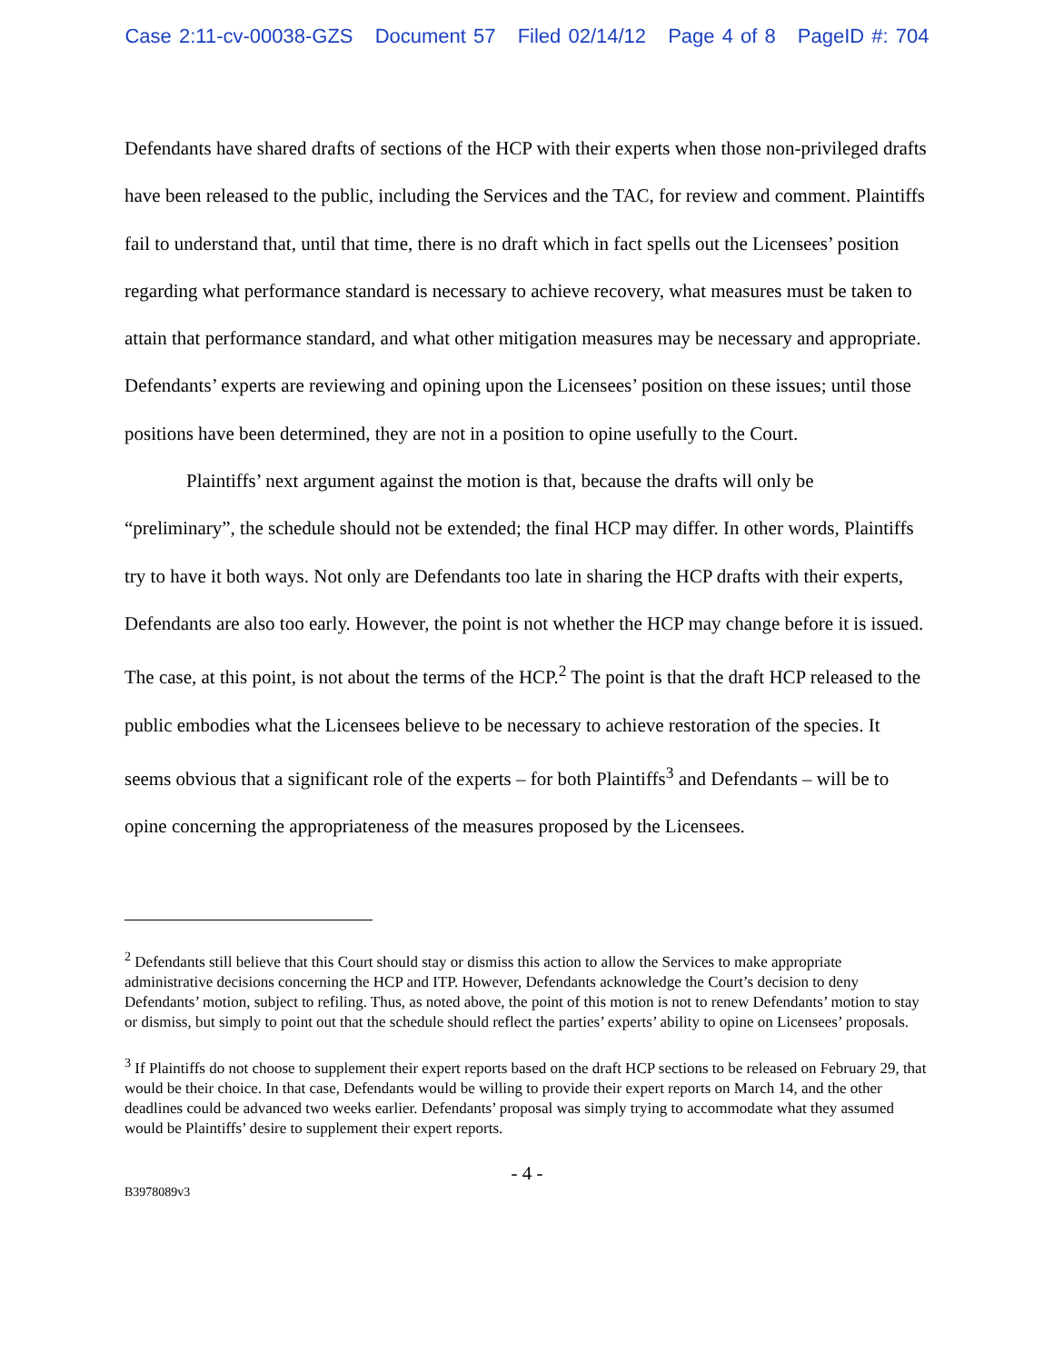Case 2:11-cv-00038-GZS Document 57 Filed 02/14/12 Page 4 of 8 PageID #: 704
Defendants have shared drafts of sections of the HCP with their experts when those non-privileged drafts have been released to the public, including the Services and the TAC, for review and comment. Plaintiffs fail to understand that, until that time, there is no draft which in fact spells out the Licensees’ position regarding what performance standard is necessary to achieve recovery, what measures must be taken to attain that performance standard, and what other mitigation measures may be necessary and appropriate. Defendants’ experts are reviewing and opining upon the Licensees’ position on these issues; until those positions have been determined, they are not in a position to opine usefully to the Court.
Plaintiffs’ next argument against the motion is that, because the drafts will only be “preliminary”, the schedule should not be extended; the final HCP may differ. In other words, Plaintiffs try to have it both ways. Not only are Defendants too late in sharing the HCP drafts with their experts, Defendants are also too early. However, the point is not whether the HCP may change before it is issued. The case, at this point, is not about the terms of the HCP.<sup>2</sup> The point is that the draft HCP released to the public embodies what the Licensees believe to be necessary to achieve restoration of the species. It seems obvious that a significant role of the experts – for both Plaintiffs<sup>3</sup> and Defendants – will be to opine concerning the appropriateness of the measures proposed by the Licensees.
<sup>2</sup> Defendants still believe that this Court should stay or dismiss this action to allow the Services to make appropriate administrative decisions concerning the HCP and ITP. However, Defendants acknowledge the Court’s decision to deny Defendants’ motion, subject to refiling. Thus, as noted above, the point of this motion is not to renew Defendants’ motion to stay or dismiss, but simply to point out that the schedule should reflect the parties’ experts’ ability to opine on Licensees’ proposals.
<sup>3</sup> If Plaintiffs do not choose to supplement their expert reports based on the draft HCP sections to be released on February 29, that would be their choice. In that case, Defendants would be willing to provide their expert reports on March 14, and the other deadlines could be advanced two weeks earlier. Defendants’ proposal was simply trying to accommodate what they assumed would be Plaintiffs’ desire to supplement their expert reports.
- 4 -
B3978089v3